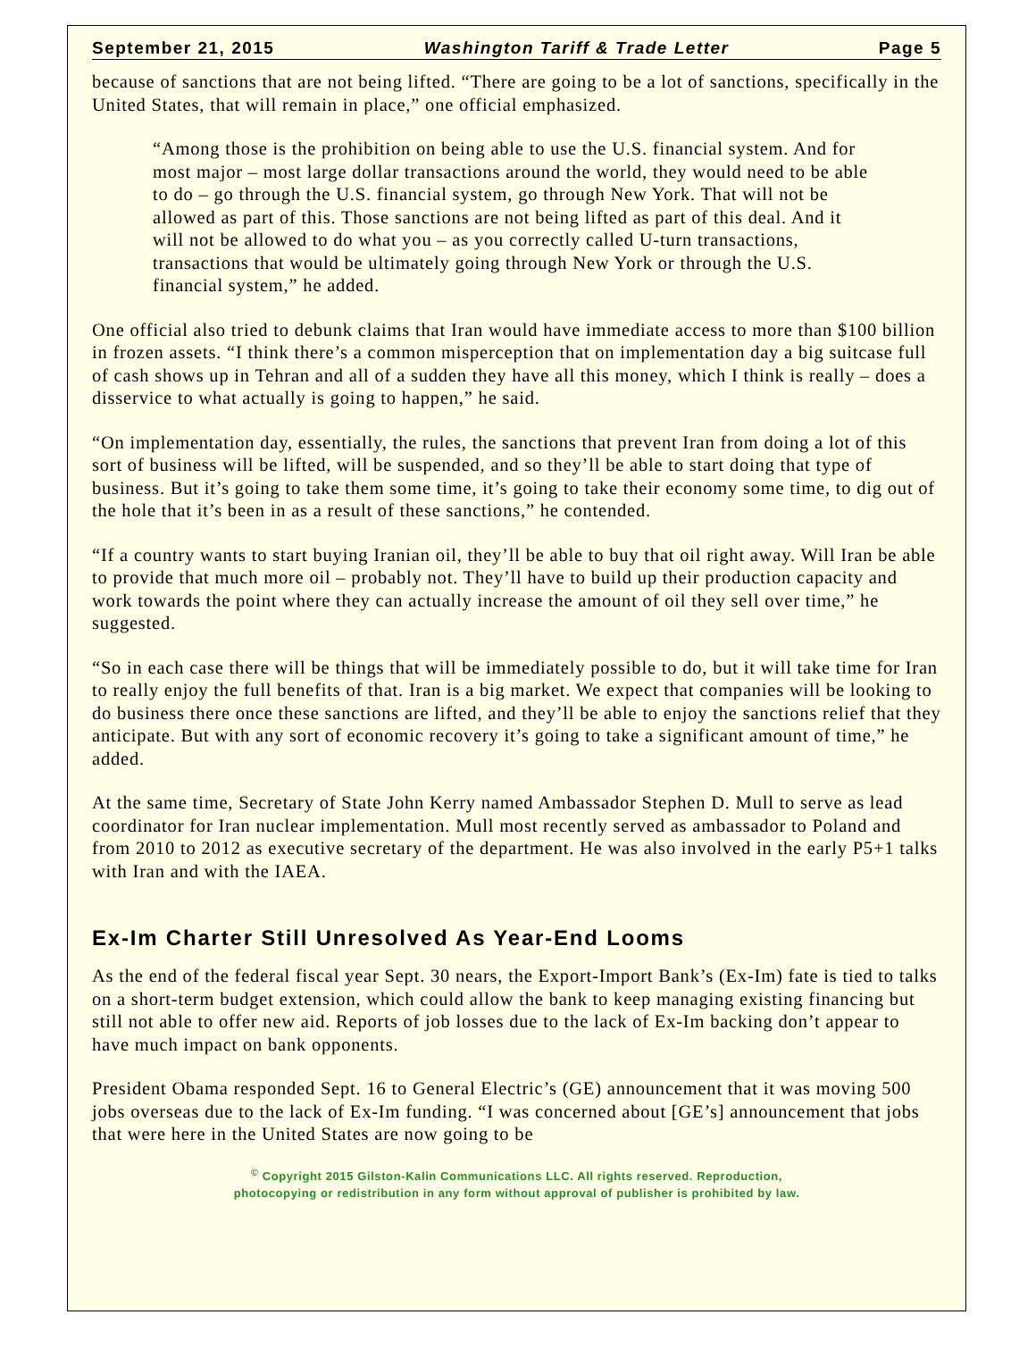September 21, 2015 Washington Tariff & Trade Letter Page 5
because of sanctions that are not being lifted. “There are going to be a lot of sanctions, specifically in the United States, that will remain in place,” one official emphasized.
“Among those is the prohibition on being able to use the U.S. financial system. And for most major – most large dollar transactions around the world, they would need to be able to do – go through the U.S. financial system, go through New York. That will not be allowed as part of this. Those sanctions are not being lifted as part of this deal. And it will not be allowed to do what you – as you correctly called U-turn transactions, transactions that would be ultimately going through New York or through the U.S. financial system,” he added.
One official also tried to debunk claims that Iran would have immediate access to more than $100 billion in frozen assets. “I think there’s a common misperception that on implementation day a big suitcase full of cash shows up in Tehran and all of a sudden they have all this money, which I think is really – does a disservice to what actually is going to happen,” he said.
“On implementation day, essentially, the rules, the sanctions that prevent Iran from doing a lot of this sort of business will be lifted, will be suspended, and so they’ll be able to start doing that type of business. But it’s going to take them some time, it’s going to take their economy some time, to dig out of the hole that it’s been in as a result of these sanctions,” he contended.
“If a country wants to start buying Iranian oil, they’ll be able to buy that oil right away. Will Iran be able to provide that much more oil – probably not. They’ll have to build up their production capacity and work towards the point where they can actually increase the amount of oil they sell over time,” he suggested.
“So in each case there will be things that will be immediately possible to do, but it will take time for Iran to really enjoy the full benefits of that. Iran is a big market. We expect that companies will be looking to do business there once these sanctions are lifted, and they’ll be able to enjoy the sanctions relief that they anticipate. But with any sort of economic recovery it’s going to take a significant amount of time,” he added.
At the same time, Secretary of State John Kerry named Ambassador Stephen D. Mull to serve as lead coordinator for Iran nuclear implementation. Mull most recently served as ambassador to Poland and from 2010 to 2012 as executive secretary of the department. He was also involved in the early P5+1 talks with Iran and with the IAEA.
Ex-Im Charter Still Unresolved As Year-End Looms
As the end of the federal fiscal year Sept. 30 nears, the Export-Import Bank’s (Ex-Im) fate is tied to talks on a short-term budget extension, which could allow the bank to keep managing existing financing but still not able to offer new aid. Reports of job losses due to the lack of Ex-Im backing don’t appear to have much impact on bank opponents.
President Obama responded Sept. 16 to General Electric’s (GE) announcement that it was moving 500 jobs overseas due to the lack of Ex-Im funding. “I was concerned about [GE’s] announcement that jobs that were here in the United States are now going to be
<sup>©</sup> Copyright 2015 Gilston-Kalin Communications LLC. All rights reserved. Reproduction,
photocopying or redistribution in any form without approval of publisher is prohibited by law.